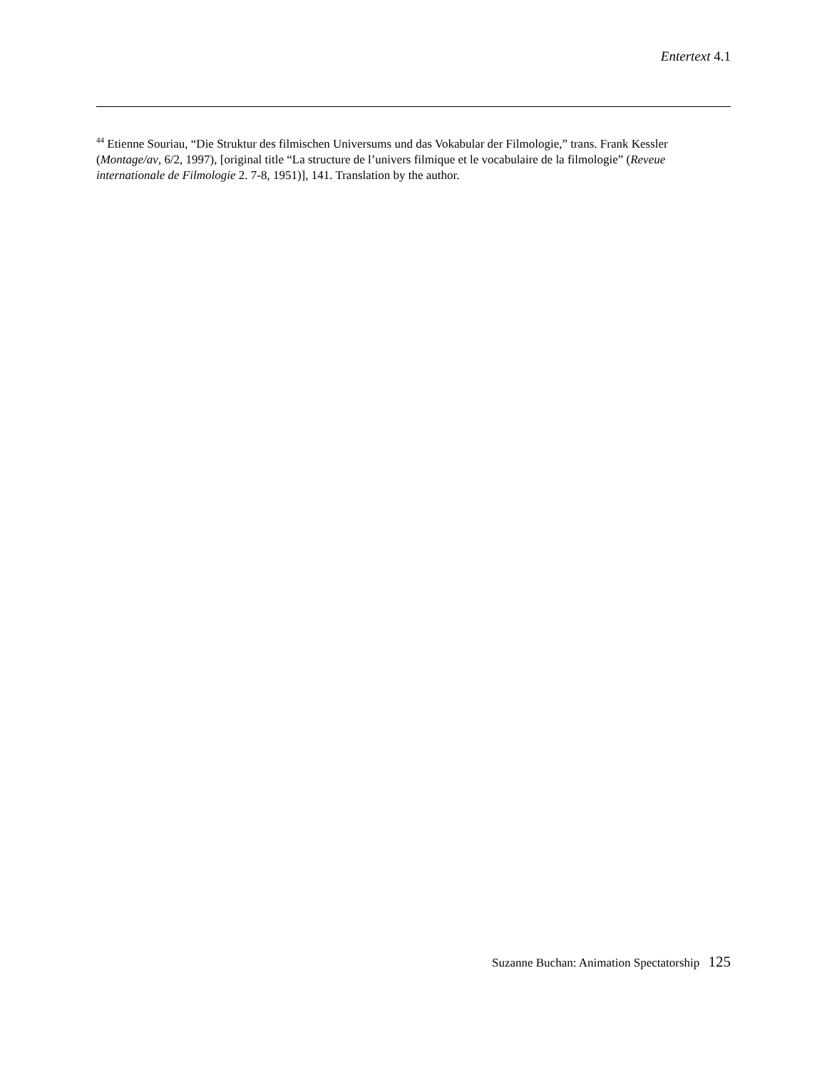Entertext 4.1
<sup>44</sup> Etienne Souriau, “Die Struktur des filmischen Universums und das Vokabular der Filmologie,” trans. Frank Kessler (Montage/av, 6/2, 1997), [original title “La structure de l’univers filmique et le vocabulaire de la filmologie” (Reveue internationale de Filmologie 2. 7-8, 1951)], 141. Translation by the author.
Suzanne Buchan: Animation Spectatorship 125